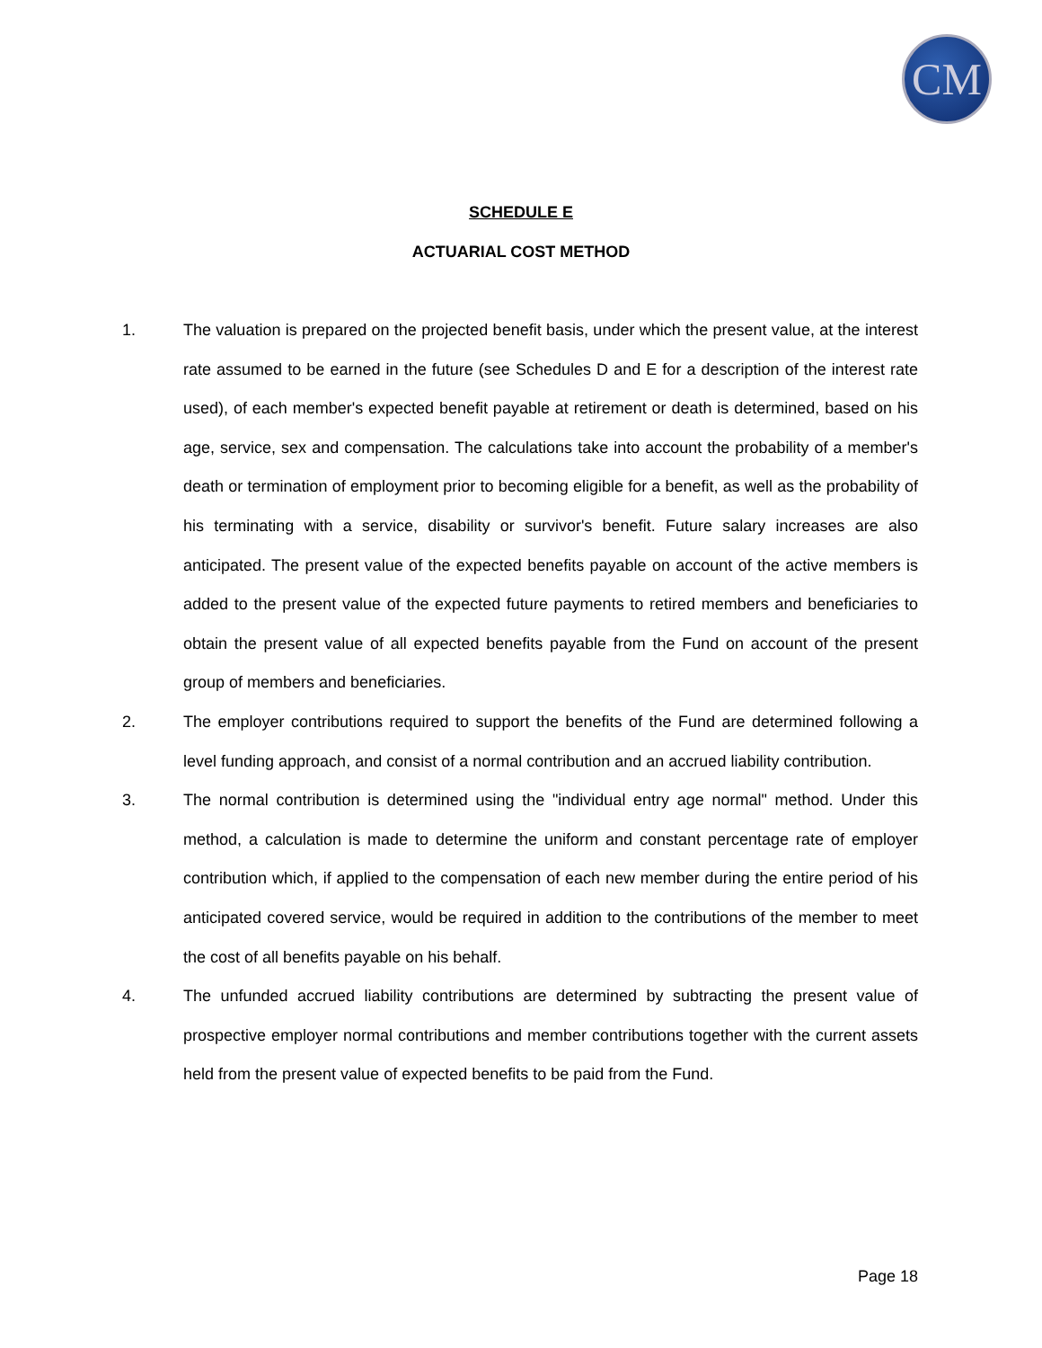CM
SCHEDULE E
ACTUARIAL COST METHOD
1. The valuation is prepared on the projected benefit basis, under which the present value, at the interest rate assumed to be earned in the future (see Schedules D and E for a description of the interest rate used), of each member's expected benefit payable at retirement or death is determined, based on his age, service, sex and compensation. The calculations take into account the probability of a member's death or termination of employment prior to becoming eligible for a benefit, as well as the probability of his terminating with a service, disability or survivor's benefit. Future salary increases are also anticipated. The present value of the expected benefits payable on account of the active members is added to the present value of the expected future payments to retired members and beneficiaries to obtain the present value of all expected benefits payable from the Fund on account of the present group of members and beneficiaries.
2. The employer contributions required to support the benefits of the Fund are determined following a level funding approach, and consist of a normal contribution and an accrued liability contribution.
3. The normal contribution is determined using the "individual entry age normal" method. Under this method, a calculation is made to determine the uniform and constant percentage rate of employer contribution which, if applied to the compensation of each new member during the entire period of his anticipated covered service, would be required in addition to the contributions of the member to meet the cost of all benefits payable on his behalf.
4. The unfunded accrued liability contributions are determined by subtracting the present value of prospective employer normal contributions and member contributions together with the current assets held from the present value of expected benefits to be paid from the Fund.
Page 18